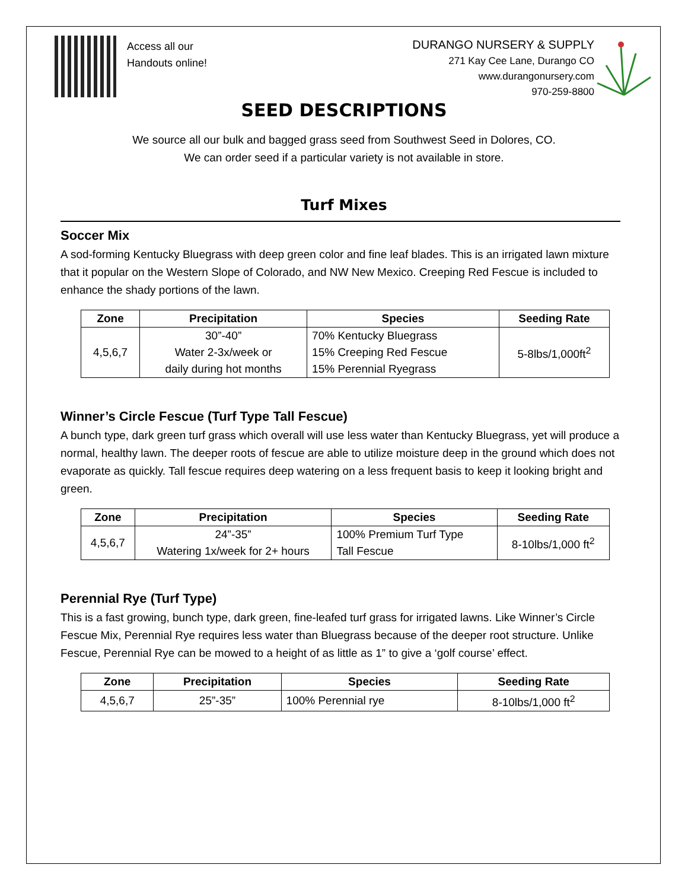Access all our
Handouts online!
DURANGO NURSERY & SUPPLY
271 Kay Cee Lane, Durango CO
www.durangonursery.com
970-259-8800
SEED DESCRIPTIONS
We source all our bulk and bagged grass seed from Southwest Seed in Dolores, CO.
We can order seed if a particular variety is not available in store.
Turf Mixes
Soccer Mix
A sod-forming Kentucky Bluegrass with deep green color and fine leaf blades. This is an irrigated lawn mixture that it popular on the Western Slope of Colorado, and NW New Mexico. Creeping Red Fescue is included to enhance the shady portions of the lawn.
| Zone | Precipitation | Species | Seeding Rate |
| --- | --- | --- | --- |
| 4,5,6,7 | 30”-40” Water 2-3x/week or daily during hot months | 70% Kentucky Bluegrass 15% Creeping Red Fescue 15% Perennial Ryegrass | 5-8lbs/1,000ft<sup>2</sup> |
Winner’s Circle Fescue (Turf Type Tall Fescue)
A bunch type, dark green turf grass which overall will use less water than Kentucky Bluegrass, yet will produce a normal, healthy lawn. The deeper roots of fescue are able to utilize moisture deep in the ground which does not evaporate as quickly. Tall fescue requires deep watering on a less frequent basis to keep it looking bright and green.
| Zone | Precipitation | Species | Seeding Rate |
| --- | --- | --- | --- |
| 4,5,6,7 | 24”-35” Watering 1x/week for 2+ hours | 100% Premium Turf Type Tall Fescue | 8-10lbs/1,000 ft<sup>2</sup> |
Perennial Rye (Turf Type)
This is a fast growing, bunch type, dark green, fine-leafed turf grass for irrigated lawns. Like Winner’s Circle Fescue Mix, Perennial Rye requires less water than Bluegrass because of the deeper root structure. Unlike Fescue, Perennial Rye can be mowed to a height of as little as 1” to give a ‘golf course’ effect.
| Zone | Precipitation | Species | Seeding Rate |
| --- | --- | --- | --- |
| 4,5,6,7 | 25”-35” | 100% Perennial rye | 8-10lbs/1,000 ft<sup>2</sup> |